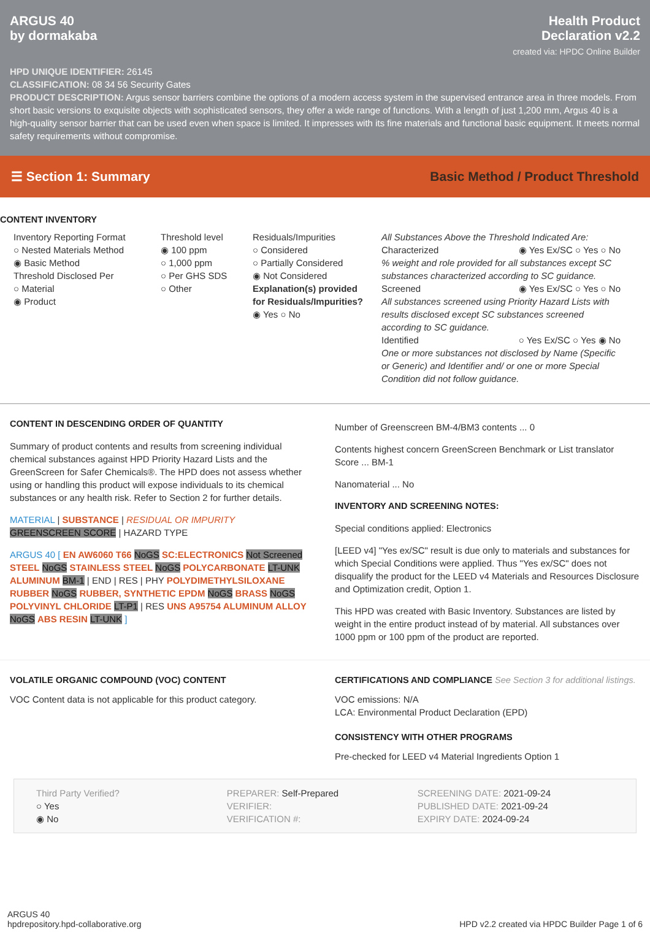ARGUS 40
by dormakaba
Health Product
Declaration v2.2
created via: HPDC Online Builder
HPD UNIQUE IDENTIFIER: 26145
CLASSIFICATION: 08 34 56 Security Gates
PRODUCT DESCRIPTION: Argus sensor barriers combine the options of a modern access system in the supervised entrance area in three models. From short basic versions to exquisite objects with sophisticated sensors, they offer a wide range of functions. With a length of just 1,200 mm, Argus 40 is a high-quality sensor barrier that can be used even when space is limited. It impresses with its fine materials and functional basic equipment. It meets normal safety requirements without compromise.
☰ Section 1: Summary Basic Method / Product Threshold
CONTENT INVENTORY
Inventory Reporting Format
○ Nested Materials Method
◉ Basic Method
Threshold Disclosed Per
○ Material
◉ Product
Threshold level
◉ 100 ppm
○ 1,000 ppm
○ Per GHS SDS
○ Other
Residuals/Impurities
○ Considered
○ Partially Considered
◉ Not Considered
Explanation(s) provided for Residuals/Impurities?
◉ Yes ○ No
All Substances Above the Threshold Indicated Are:
Characterized ◉ Yes Ex/SC ○ Yes ○ No
% weight and role provided for all substances except SC substances characterized according to SC guidance.
Screened ◉ Yes Ex/SC ○ Yes ○ No
All substances screened using Priority Hazard Lists with results disclosed except SC substances screened according to SC guidance.
Identified ○ Yes Ex/SC ○ Yes ◉ No
One or more substances not disclosed by Name (Specific or Generic) and Identifier and/ or one or more Special Condition did not follow guidance.
CONTENT IN DESCENDING ORDER OF QUANTITY
Summary of product contents and results from screening individual chemical substances against HPD Priority Hazard Lists and the GreenScreen for Safer Chemicals®. The HPD does not assess whether using or handling this product will expose individuals to its chemical substances or any health risk. Refer to Section 2 for further details.
MATERIAL | SUBSTANCE | RESIDUAL OR IMPURITY
GREENSCREEN SCORE | HAZARD TYPE
ARGUS 40 [ EN AW6060 T66 NoGS SC:ELECTRONICS Not Screened STEEL NoGS STAINLESS STEEL NoGS POLYCARBONATE LT-UNK ALUMINUM BM-1 | END | RES | PHY POLYDIMETHYLSILOXANE RUBBER NoGS RUBBER, SYNTHETIC EPDM NoGS BRASS NoGS POLYVINYL CHLORIDE LT-P1 | RES UNS A95754 ALUMINUM ALLOY NoGS ABS RESIN LT-UNK ]
Number of Greenscreen BM-4/BM3 contents ... 0
Contents highest concern GreenScreen Benchmark or List translator Score ... BM-1
Nanomaterial ... No
INVENTORY AND SCREENING NOTES:
Special conditions applied: Electronics
[LEED v4] "Yes ex/SC" result is due only to materials and substances for which Special Conditions were applied. Thus "Yes ex/SC" does not disqualify the product for the LEED v4 Materials and Resources Disclosure and Optimization credit, Option 1.
This HPD was created with Basic Inventory. Substances are listed by weight in the entire product instead of by material. All substances over 1000 ppm or 100 ppm of the product are reported.
VOLATILE ORGANIC COMPOUND (VOC) CONTENT
VOC Content data is not applicable for this product category.
CERTIFICATIONS AND COMPLIANCE See Section 3 for additional listings.
VOC emissions: N/A
LCA: Environmental Product Declaration (EPD)
CONSISTENCY WITH OTHER PROGRAMS
Pre-checked for LEED v4 Material Ingredients Option 1
Third Party Verified?
○ Yes
◉ No
PREPARER: Self-Prepared
VERIFIER:
VERIFICATION #:
SCREENING DATE: 2021-09-24
PUBLISHED DATE: 2021-09-24
EXPIRY DATE: 2024-09-24
ARGUS 40
hpdrepository.hpd-collaborative.org
HPD v2.2 created via HPDC Builder Page 1 of 6